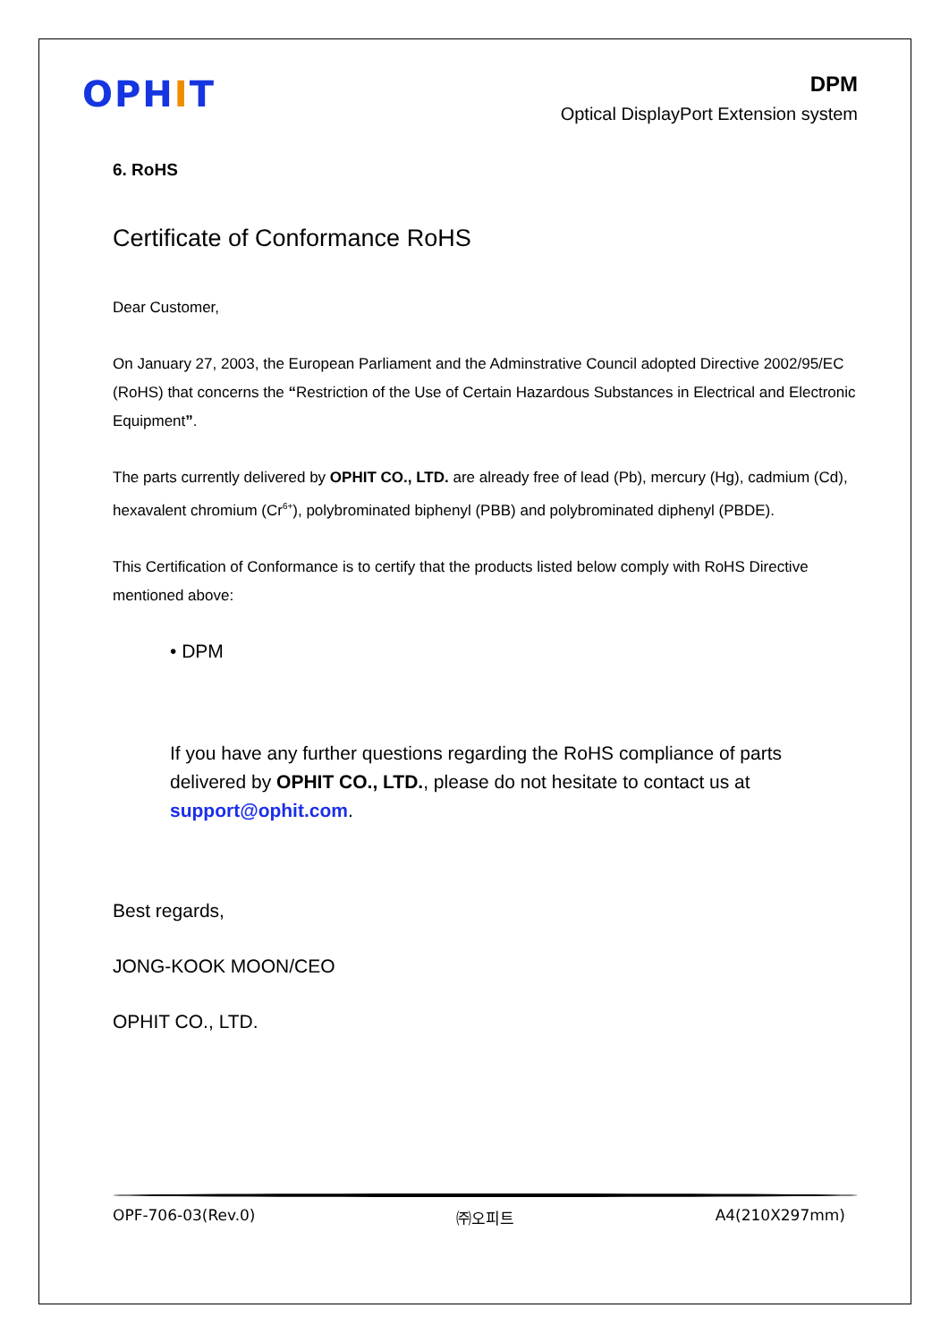OPHIT
DPM
Optical DisplayPort Extension system
6. RoHS
Certificate of Conformance RoHS
Dear Customer,
On January 27, 2003, the European Parliament and the Adminstrative Council adopted Directive 2002/95/EC (RoHS) that concerns the “Restriction of the Use of Certain Hazardous Substances in Electrical and Electronic Equipment”.
The parts currently delivered by OPHIT CO., LTD. are already free of lead (Pb), mercury (Hg), cadmium (Cd), hexavalent chromium (Cr<sup>6+</sup>), polybrominated biphenyl (PBB) and polybrominated diphenyl (PBDE).
This Certification of Conformance is to certify that the products listed below comply with RoHS Directive mentioned above:
• DPM
If you have any further questions regarding the RoHS compliance of parts delivered by OPHIT CO., LTD., please do not hesitate to contact us at support@ophit.com.
Best regards,
JONG-KOOK MOON/CEO
OPHIT CO., LTD.
OPF-706-03(Rev.0) ㈜오피트 A4(210X297mm)